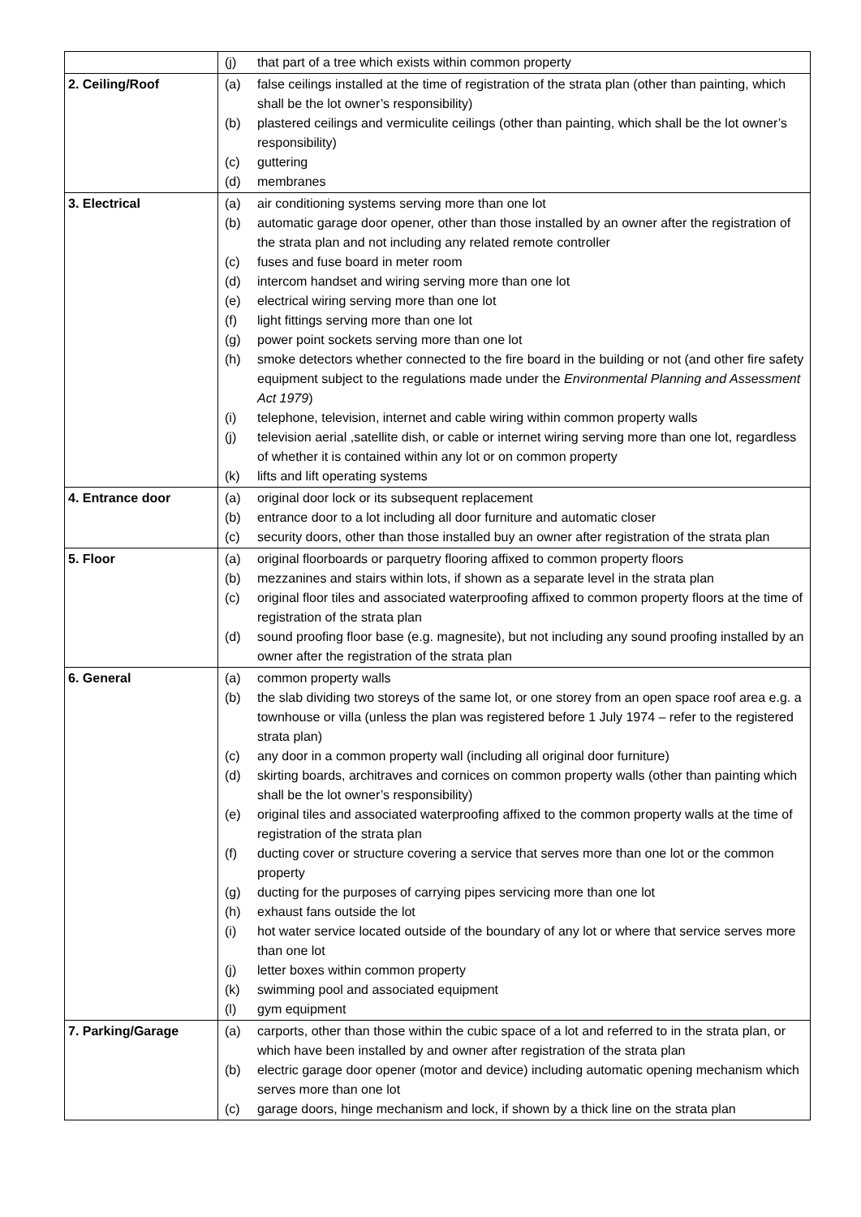| | (j) that part of a tree which exists within common property |
| 2. Ceiling/Roof | (a) false ceilings installed at the time of registration of the strata plan (other than painting, which shall be the lot owner’s responsibility) (b) plastered ceilings and vermiculite ceilings (other than painting, which shall be the lot owner’s responsibility) (c) guttering (d) membranes |
| 3. Electrical | (a) air conditioning systems serving more than one lot (b) automatic garage door opener, other than those installed by an owner after the registration of the strata plan and not including any related remote controller (c) fuses and fuse board in meter room (d) intercom handset and wiring serving more than one lot (e) electrical wiring serving more than one lot (f) light fittings serving more than one lot (g) power point sockets serving more than one lot (h) smoke detectors whether connected to the fire board in the building or not (and other fire safety equipment subject to the regulations made under the Environmental Planning and Assessment Act 1979 ) (i) telephone, television, internet and cable wiring within common property walls (j) television aerial ,satellite dish, or cable or internet wiring serving more than one lot, regardless of whether it is contained within any lot or on common property (k) lifts and lift operating systems |
| 4. Entrance door | (a) original door lock or its subsequent replacement (b) entrance door to a lot including all door furniture and automatic closer (c) security doors, other than those installed buy an owner after registration of the strata plan |
| 5. Floor | (a) original floorboards or parquetry flooring affixed to common property floors (b) mezzanines and stairs within lots, if shown as a separate level in the strata plan (c) original floor tiles and associated waterproofing affixed to common property floors at the time of registration of the strata plan (d) sound proofing floor base (e.g. magnesite), but not including any sound proofing installed by an owner after the registration of the strata plan |
| 6. General | (a) common property walls (b) the slab dividing two storeys of the same lot, or one storey from an open space roof area e.g. a townhouse or villa (unless the plan was registered before 1 July 1974 – refer to the registered strata plan) (c) any door in a common property wall (including all original door furniture) (d) skirting boards, architraves and cornices on common property walls (other than painting which shall be the lot owner’s responsibility) (e) original tiles and associated waterproofing affixed to the common property walls at the time of registration of the strata plan (f) ducting cover or structure covering a service that serves more than one lot or the common property (g) ducting for the purposes of carrying pipes servicing more than one lot (h) exhaust fans outside the lot (i) hot water service located outside of the boundary of any lot or where that service serves more than one lot (j) letter boxes within common property (k) swimming pool and associated equipment (l) gym equipment |
| 7. Parking/Garage | (a) carports, other than those within the cubic space of a lot and referred to in the strata plan, or which have been installed by and owner after registration of the strata plan (b) electric garage door opener (motor and device) including automatic opening mechanism which serves more than one lot (c) garage doors, hinge mechanism and lock, if shown by a thick line on the strata plan |